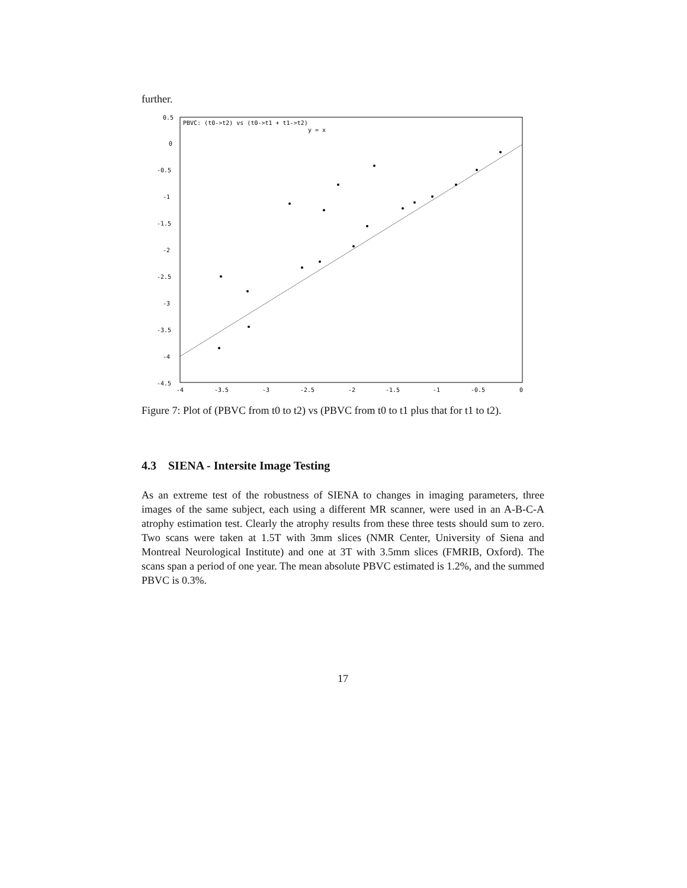further.
0.5
0
-0.5
-1
-1.5
-2
-2.5
-3
-3.5
-4
-4.5
-4
-3.5
-3
-2.5
-2
-1.5
-1
-0.5
0
PBVC: (t0->t2) vs (t0->t1 + t1->t2)
y = x
Figure 7: Plot of (PBVC from t0 to t2) vs (PBVC from t0 to t1 plus that for t1 to t2).
4.3 SIENA - Intersite Image Testing
As an extreme test of the robustness of SIENA to changes in imaging parameters, three images of the same subject, each using a different MR scanner, were used in an A-B-C-A atrophy estimation test. Clearly the atrophy results from these three tests should sum to zero. Two scans were taken at 1.5T with 3mm slices (NMR Center, University of Siena and Montreal Neurological Institute) and one at 3T with 3.5mm slices (FMRIB, Oxford). The scans span a period of one year. The mean absolute PBVC estimated is 1.2%, and the summed PBVC is 0.3%.
17